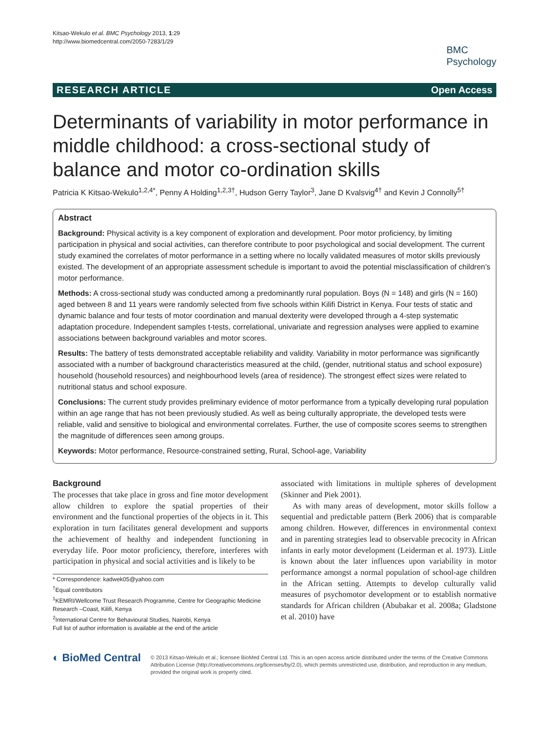Kitsao-Wekulo et al. BMC Psychology 2013, 1:29
http://www.biomedcentral.com/2050-7283/1/29
BMC
Psychology
RESEARCH ARTICLE Open Access
Determinants of variability in motor performance in middle childhood: a cross-sectional study of balance and motor co-ordination skills
Patricia K Kitsao-Wekulo<sup>1,2,4*</sup>, Penny A Holding<sup>1,2,3†</sup>, Hudson Gerry Taylor<sup>3</sup>, Jane D Kvalsvig<sup>4†</sup> and Kevin J Connolly<sup>5†</sup>
Abstract
Background: Physical activity is a key component of exploration and development. Poor motor proficiency, by limiting participation in physical and social activities, can therefore contribute to poor psychological and social development. The current study examined the correlates of motor performance in a setting where no locally validated measures of motor skills previously existed. The development of an appropriate assessment schedule is important to avoid the potential misclassification of children’s motor performance.
Methods: A cross-sectional study was conducted among a predominantly rural population. Boys (N = 148) and girls (N = 160) aged between 8 and 11 years were randomly selected from five schools within Kilifi District in Kenya. Four tests of static and dynamic balance and four tests of motor coordination and manual dexterity were developed through a 4-step systematic adaptation procedure. Independent samples t-tests, correlational, univariate and regression analyses were applied to examine associations between background variables and motor scores.
Results: The battery of tests demonstrated acceptable reliability and validity. Variability in motor performance was significantly associated with a number of background characteristics measured at the child, (gender, nutritional status and school exposure) household (household resources) and neighbourhood levels (area of residence). The strongest effect sizes were related to nutritional status and school exposure.
Conclusions: The current study provides preliminary evidence of motor performance from a typically developing rural population within an age range that has not been previously studied. As well as being culturally appropriate, the developed tests were reliable, valid and sensitive to biological and environmental correlates. Further, the use of composite scores seems to strengthen the magnitude of differences seen among groups.
Keywords: Motor performance, Resource-constrained setting, Rural, School-age, Variability
Background
The processes that take place in gross and fine motor development allow children to explore the spatial properties of their environment and the functional properties of the objects in it. This exploration in turn facilitates general development and supports the achievement of healthy and independent functioning in everyday life. Poor motor proficiency, therefore, interferes with participation in physical and social activities and is likely to be
* Correspondence: kadwek05@yahoo.com
<sup>†</sup> Equal contributors
<sup>1</sup> KEMRI/Wellcome Trust Research Programme, Centre for Geographic Medicine Research –Coast, Kilifi, Kenya
<sup>2</sup> International Centre for Behavioural Studies, Nairobi, Kenya
Full list of author information is available at the end of the article
associated with limitations in multiple spheres of development (Skinner and Piek 2001).
As with many areas of development, motor skills follow a sequential and predictable pattern (Berk 2006) that is comparable among children. However, differences in environmental context and in parenting strategies lead to observable precocity in African infants in early motor development (Leiderman et al. 1973). Little is known about the later influences upon variability in motor performance amongst a normal population of school-age children in the African setting. Attempts to develop culturally valid measures of psychomotor development or to establish normative standards for African children (Abubakar et al. 2008a; Gladstone et al. 2010) have
◐ BioMed Central
© 2013 Kitsao-Wekulo et al.; licensee BioMed Central Ltd. This is an open access article distributed under the terms of the Creative Commons Attribution License (http://creativecommons.org/licenses/by/2.0), which permits unrestricted use, distribution, and reproduction in any medium, provided the original work is properly cited.